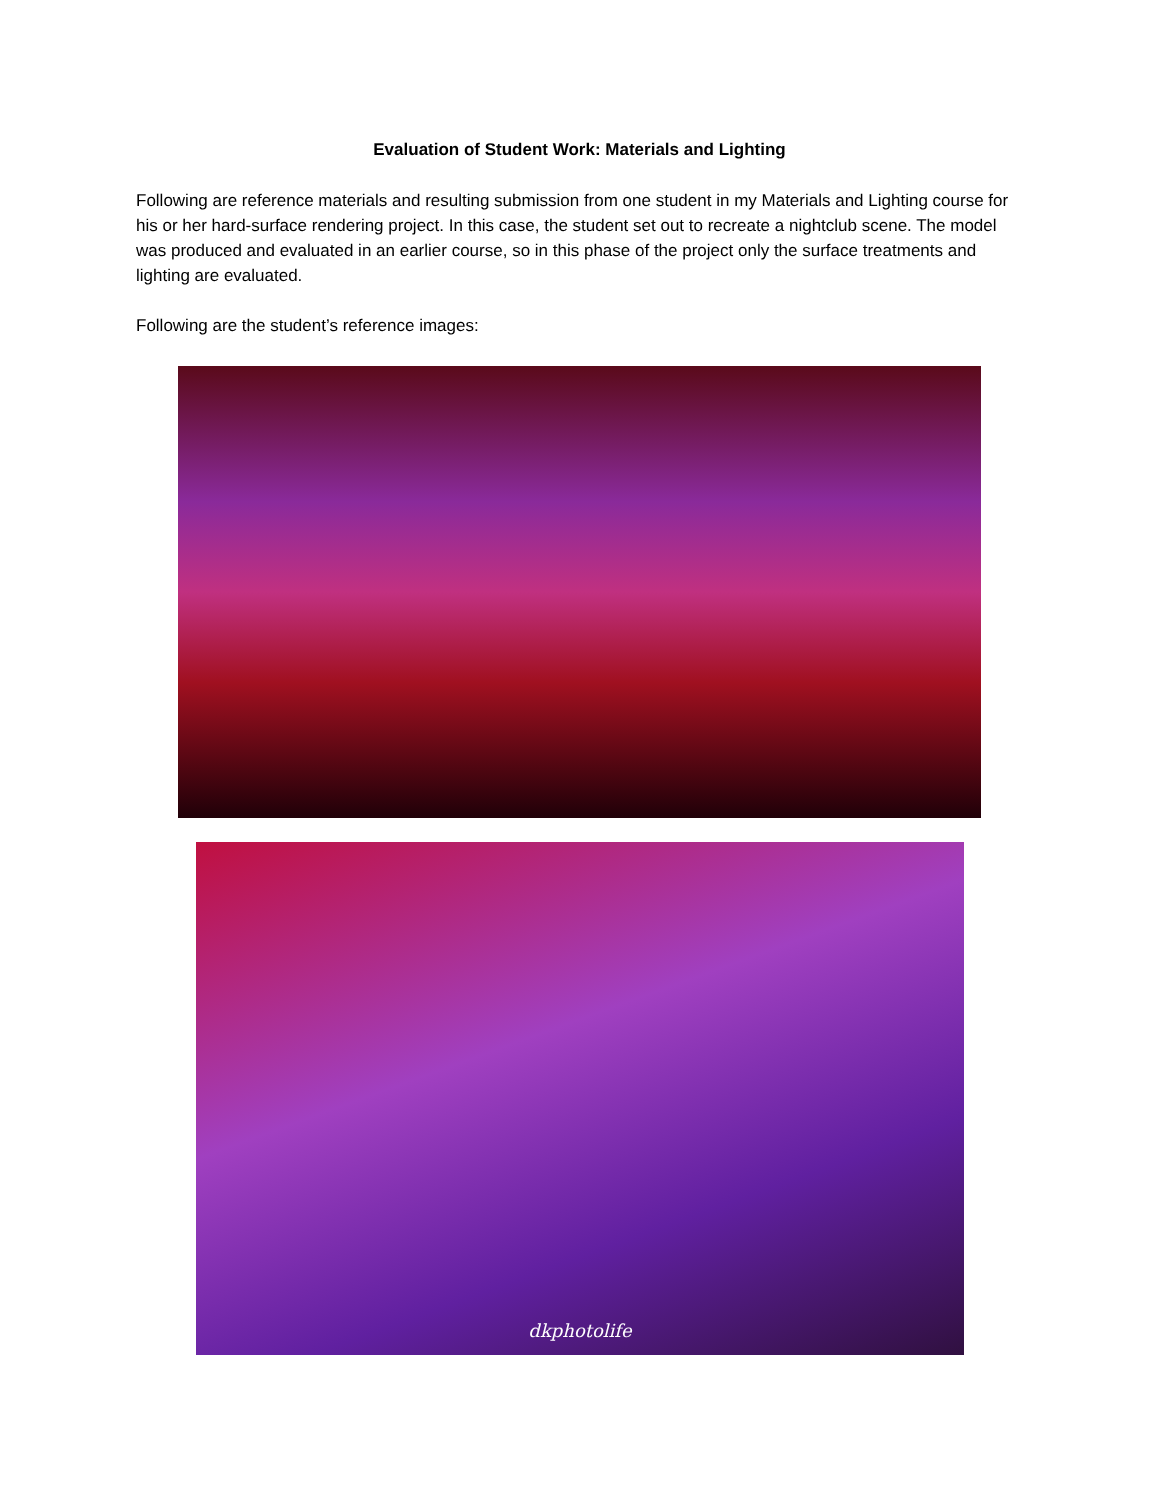Evaluation of Student Work: Materials and Lighting
Following are reference materials and resulting submission from one student in my Materials and Lighting course for his or her hard-surface rendering project. In this case, the student set out to recreate a nightclub scene. The model was produced and evaluated in an earlier course, so in this phase of the project only the surface treatments and lighting are evaluated.
Following are the student’s reference images:
dkphotolife